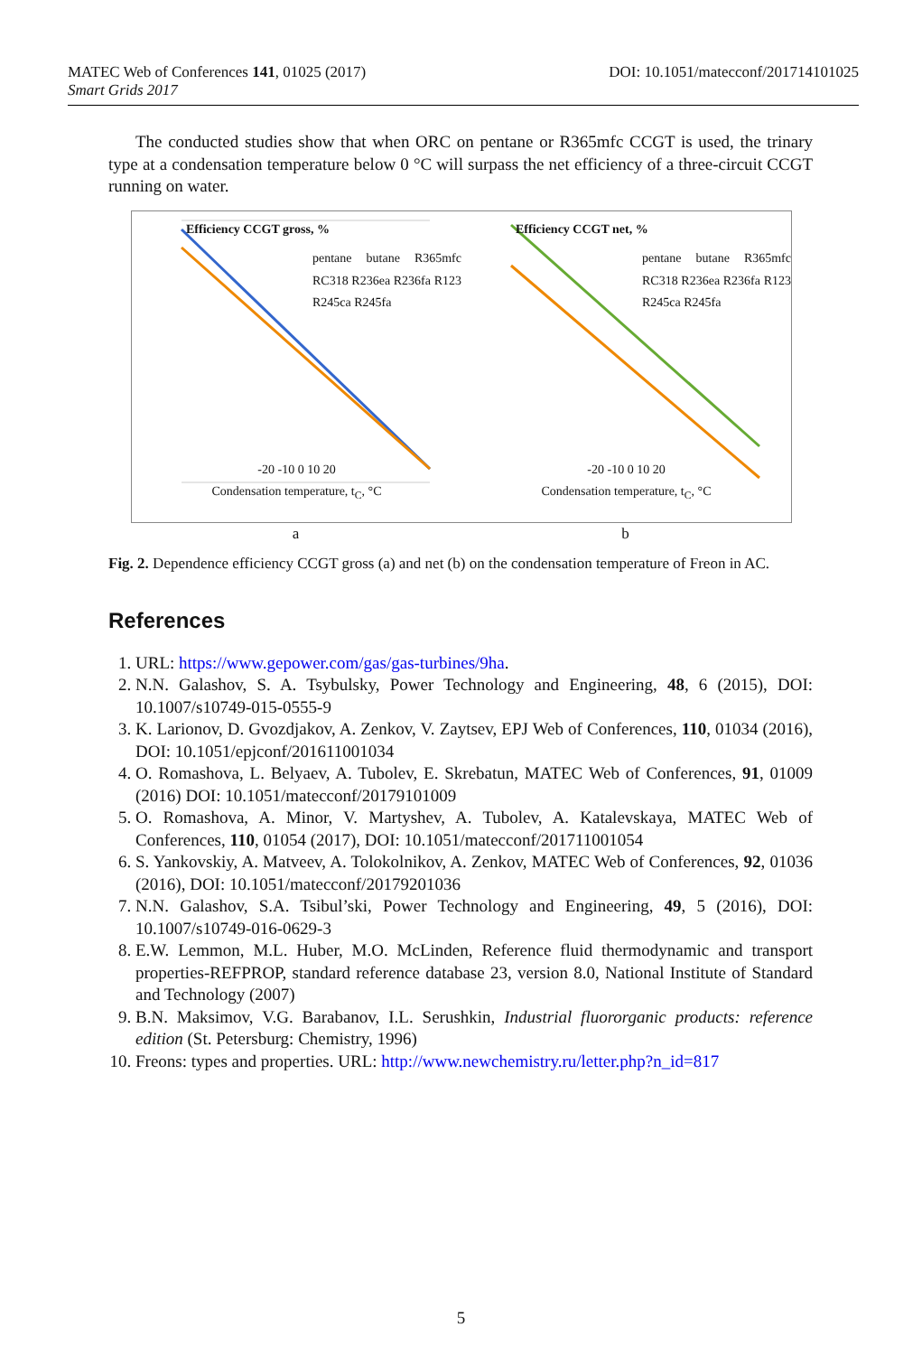MATEC Web of Conferences 141, 01025 (2017)
Smart Grids 2017
DOI: 10.1051/matecconf/201714101025
The conducted studies show that when ORC on pentane or R365mfc CCGT is used, the trinary type at a condensation temperature below 0 °C will surpass the net efficiency of a three-circuit CCGT running on water.
Efficiency CCGT gross, %
pentane butane R365mfc RC318 R236ea R236fa R123 R245ca R245fa
-20 -10 0 10 20
Condensation temperature, t<sub>C</sub>, °C
Efficiency CCGT net, %
pentane butane R365mfc RC318 R236ea R236fa R123 R245ca R245fa
-20 -10 0 10 20
Condensation temperature, t<sub>C</sub>, °C
a b
Fig. 2. Dependence efficiency CCGT gross (a) and net (b) on the condensation temperature of Freon in AC.
References
1. URL: https://www.gepower.com/gas/gas-turbines/9ha.
2. N.N. Galashov, S. A. Tsybulsky, Power Technology and Engineering, 48, 6 (2015), DOI: 10.1007/s10749-015-0555-9
3. K. Larionov, D. Gvozdjakov, A. Zenkov, V. Zaytsev, EPJ Web of Conferences, 110, 01034 (2016), DOI: 10.1051/epjconf/201611001034
4. O. Romashova, L. Belyaev, A. Tubolev, E. Skrebatun, MATEC Web of Conferences, 91, 01009 (2016) DOI: 10.1051/matecconf/20179101009
5. O. Romashova, A. Minor, V. Martyshev, A. Tubolev, A. Katalevskaya, MATEC Web of Conferences, 110, 01054 (2017), DOI: 10.1051/matecconf/201711001054
6. S. Yankovskiy, A. Matveev, A. Tolokolnikov, A. Zenkov, MATEC Web of Conferences, 92, 01036 (2016), DOI: 10.1051/matecconf/20179201036
7. N.N. Galashov, S.A. Tsibul’ski, Power Technology and Engineering, 49, 5 (2016), DOI: 10.1007/s10749-016-0629-3
8. E.W. Lemmon, M.L. Huber, M.O. McLinden, Reference fluid thermodynamic and transport properties-REFPROP, standard reference database 23, version 8.0, National Institute of Standard and Technology (2007)
9. B.N. Maksimov, V.G. Barabanov, I.L. Serushkin, Industrial fluororganic products: reference edition (St. Petersburg: Chemistry, 1996)
10. Freons: types and properties. URL: http://www.newchemistry.ru/letter.php?n_id=817
5